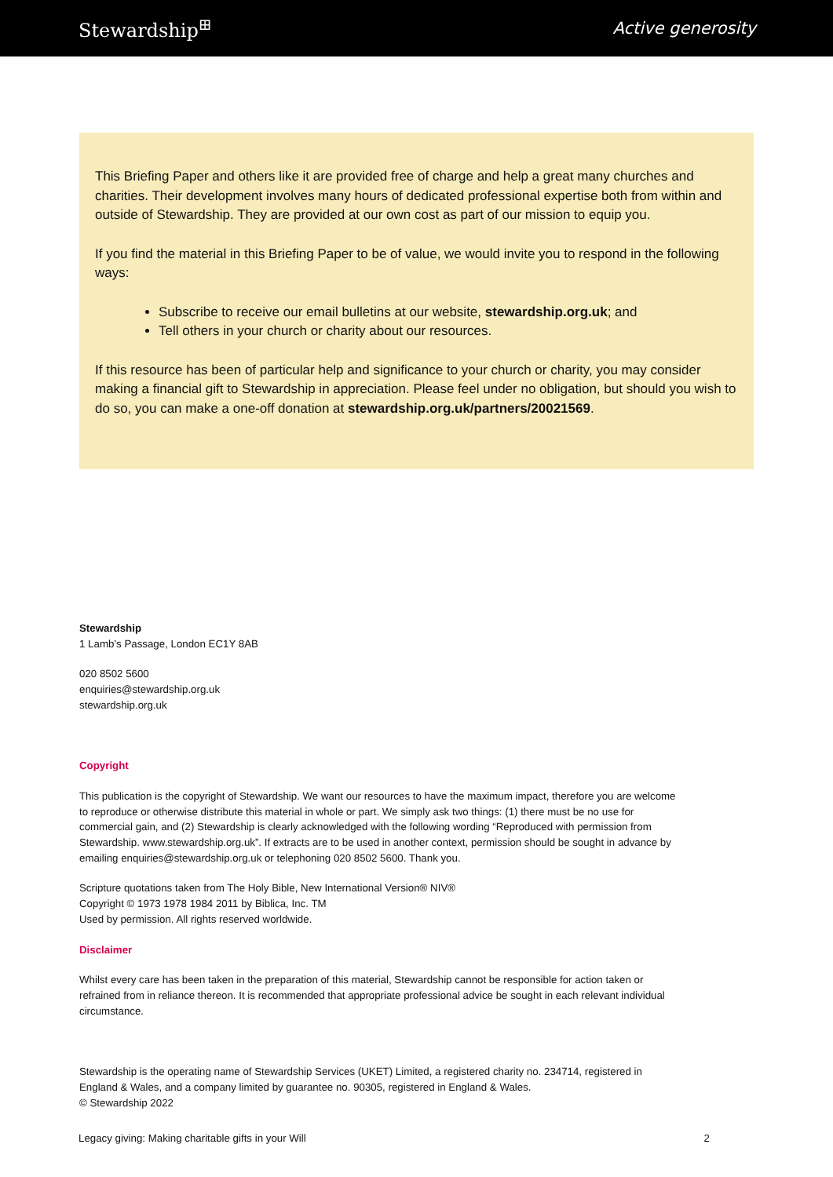Stewardship<sup>⊞</sup> Active generosity
This Briefing Paper and others like it are provided free of charge and help a great many churches and charities. Their development involves many hours of dedicated professional expertise both from within and outside of Stewardship. They are provided at our own cost as part of our mission to equip you.
If you find the material in this Briefing Paper to be of value, we would invite you to respond in the following ways:
Subscribe to receive our email bulletins at our website, stewardship.org.uk; and
Tell others in your church or charity about our resources.
If this resource has been of particular help and significance to your church or charity, you may consider making a financial gift to Stewardship in appreciation. Please feel under no obligation, but should you wish to do so, you can make a one-off donation at stewardship.org.uk/partners/20021569.
Stewardship
1 Lamb’s Passage, London EC1Y 8AB
020 8502 5600
enquiries@stewardship.org.uk
stewardship.org.uk
Copyright
This publication is the copyright of Stewardship. We want our resources to have the maximum impact, therefore you are welcome to reproduce or otherwise distribute this material in whole or part. We simply ask two things: (1) there must be no use for commercial gain, and (2) Stewardship is clearly acknowledged with the following wording “Reproduced with permission from Stewardship. www.stewardship.org.uk”. If extracts are to be used in another context, permission should be sought in advance by emailing enquiries@stewardship.org.uk or telephoning 020 8502 5600. Thank you.
Scripture quotations taken from The Holy Bible, New International Version® NIV®
Copyright © 1973 1978 1984 2011 by Biblica, Inc. TM
Used by permission. All rights reserved worldwide.
Disclaimer
Whilst every care has been taken in the preparation of this material, Stewardship cannot be responsible for action taken or refrained from in reliance thereon. It is recommended that appropriate professional advice be sought in each relevant individual circumstance.
Stewardship is the operating name of Stewardship Services (UKET) Limited, a registered charity no. 234714, registered in England & Wales, and a company limited by guarantee no. 90305, registered in England & Wales.
© Stewardship 2022
Legacy giving: Making charitable gifts in your Will 2